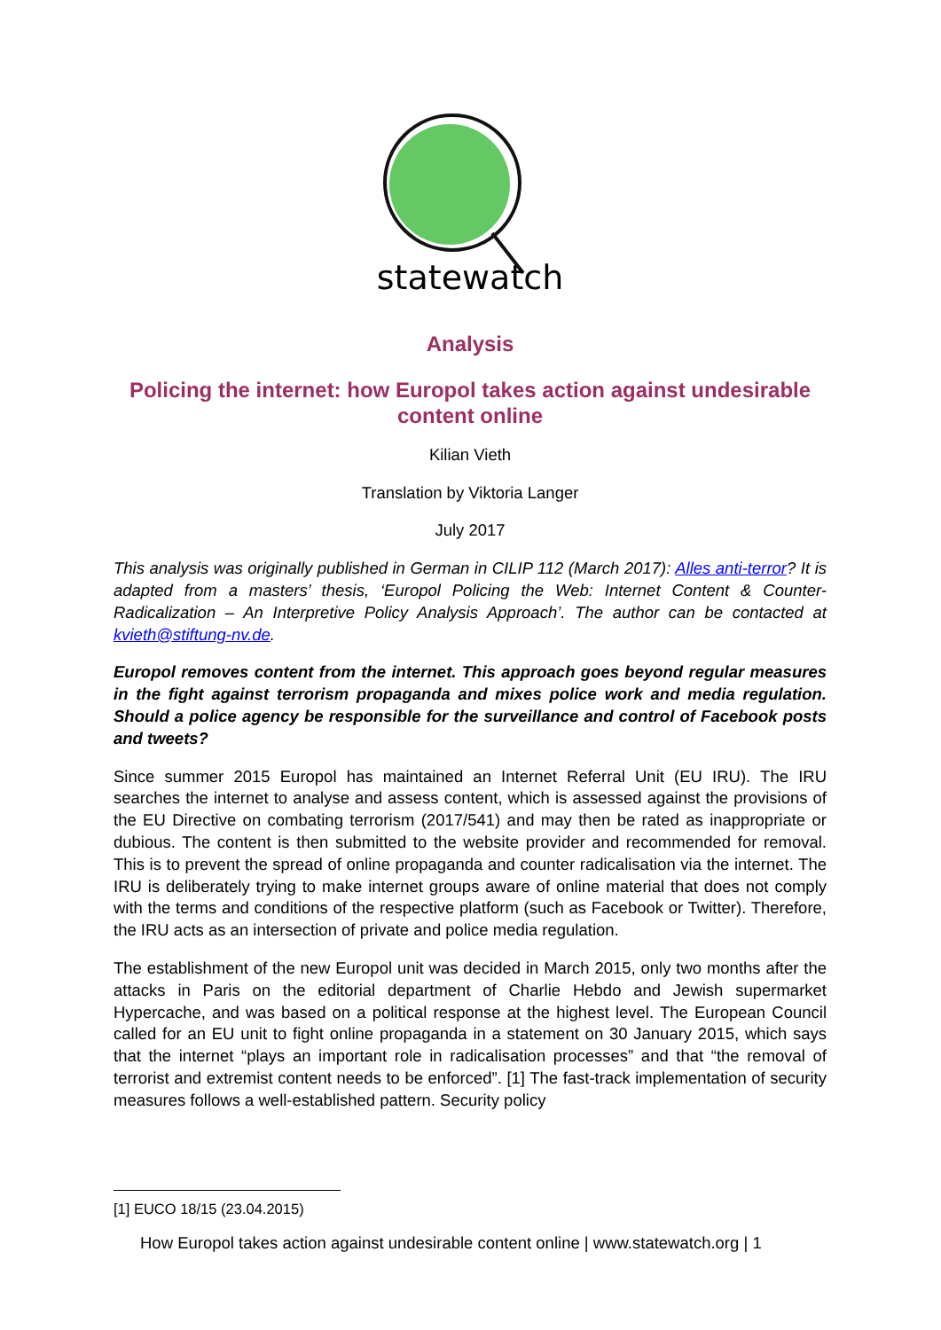statewatch
Analysis
Policing the internet: how Europol takes action against undesirable content online
Kilian Vieth
Translation by Viktoria Langer
July 2017
This analysis was originally published in German in CILIP 112 (March 2017): Alles anti-terror? It is adapted from a masters’ thesis, ‘Europol Policing the Web: Internet Content & Counter-Radicalization – An Interpretive Policy Analysis Approach’. The author can be contacted at kvieth@stiftung-nv.de.
Europol removes content from the internet. This approach goes beyond regular measures in the fight against terrorism propaganda and mixes police work and media regulation. Should a police agency be responsible for the surveillance and control of Facebook posts and tweets?
Since summer 2015 Europol has maintained an Internet Referral Unit (EU IRU). The IRU searches the internet to analyse and assess content, which is assessed against the provisions of the EU Directive on combating terrorism (2017/541) and may then be rated as inappropriate or dubious. The content is then submitted to the website provider and recommended for removal. This is to prevent the spread of online propaganda and counter radicalisation via the internet. The IRU is deliberately trying to make internet groups aware of online material that does not comply with the terms and conditions of the respective platform (such as Facebook or Twitter). Therefore, the IRU acts as an intersection of private and police media regulation.
The establishment of the new Europol unit was decided in March 2015, only two months after the attacks in Paris on the editorial department of Charlie Hebdo and Jewish supermarket Hypercache, and was based on a political response at the highest level. The European Council called for an EU unit to fight online propaganda in a statement on 30 January 2015, which says that the internet “plays an important role in radicalisation processes” and that “the removal of terrorist and extremist content needs to be enforced”. [1] The fast-track implementation of security measures follows a well-established pattern. Security policy
[1] EUCO 18/15 (23.04.2015)
How Europol takes action against undesirable content online | www.statewatch.org | 1